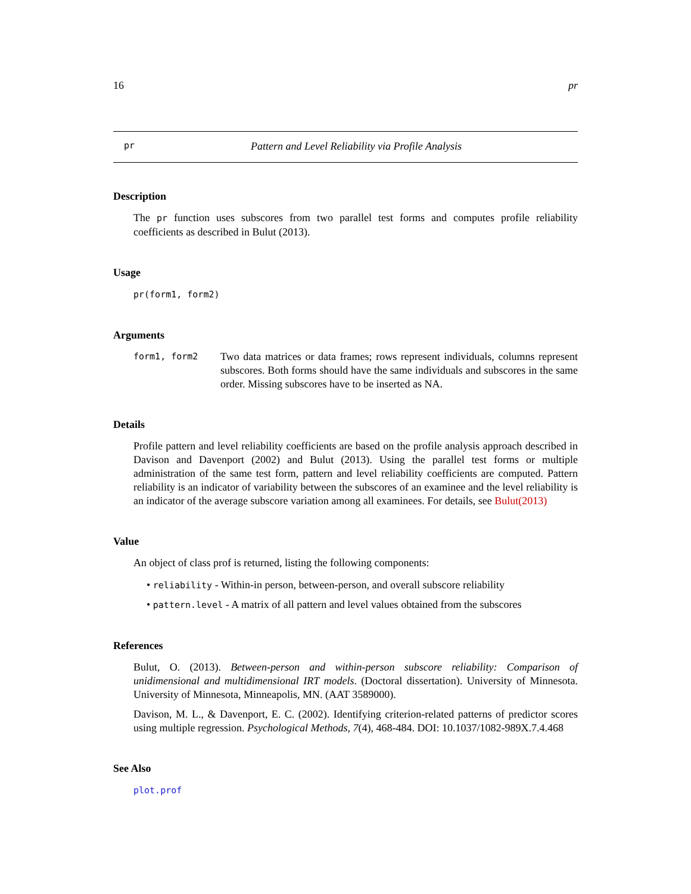16 pr
pr Pattern and Level Reliability via Profile Analysis
Description
The pr function uses subscores from two parallel test forms and computes profile reliability coefficients as described in Bulut (2013).
Usage
pr(form1, form2)
Arguments
form1, form2 Two data matrices or data frames; rows represent individuals, columns represent subscores. Both forms should have the same individuals and subscores in the same order. Missing subscores have to be inserted as NA.
Details
Profile pattern and level reliability coefficients are based on the profile analysis approach described in Davison and Davenport (2002) and Bulut (2013). Using the parallel test forms or multiple administration of the same test form, pattern and level reliability coefficients are computed. Pattern reliability is an indicator of variability between the subscores of an examinee and the level reliability is an indicator of the average subscore variation among all examinees. For details, see Bulut(2013)
Value
An object of class prof is returned, listing the following components:
• reliability - Within-in person, between-person, and overall subscore reliability
• pattern.level - A matrix of all pattern and level values obtained from the subscores
References
Bulut, O. (2013). Between-person and within-person subscore reliability: Comparison of unidimensional and multidimensional IRT models. (Doctoral dissertation). University of Minnesota. University of Minnesota, Minneapolis, MN. (AAT 3589000).
Davison, M. L., & Davenport, E. C. (2002). Identifying criterion-related patterns of predictor scores using multiple regression. Psychological Methods, 7(4), 468-484. DOI: 10.1037/1082-989X.7.4.468
See Also
plot.prof